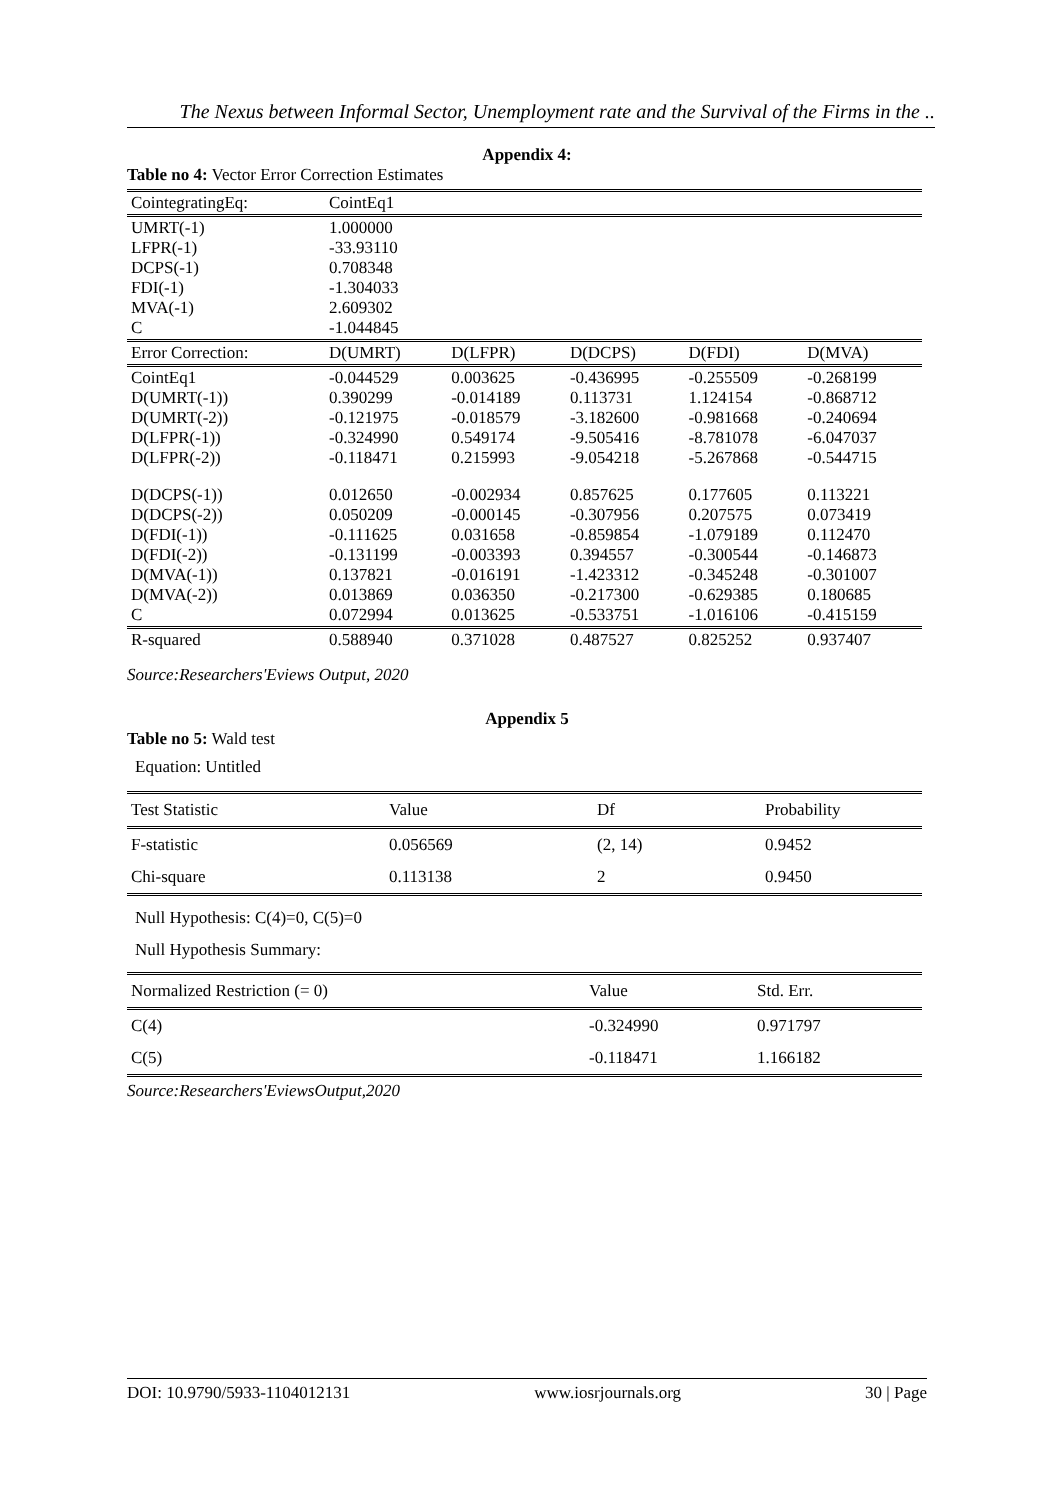The Nexus between Informal Sector, Unemployment rate and the Survival of the Firms in the ..
Appendix 4:
Table no 4: Vector Error Correction Estimates
| CointegratingEq: | CointEq1 | | | | |
| UMRT(-1) LFPR(-1) DCPS(-1) FDI(-1) MVA(-1) C | 1.000000 -33.93110 0.708348 -1.304033 2.609302 -1.044845 | | | | |
| Error Correction: | D(UMRT) | D(LFPR) | D(DCPS) | D(FDI) | D(MVA) |
| CointEq1 D(UMRT(-1)) D(UMRT(-2)) D(LFPR(-1)) D(LFPR(-2)) | -0.044529 0.390299 -0.121975 -0.324990 -0.118471 | 0.003625 -0.014189 -0.018579 0.549174 0.215993 | -0.436995 0.113731 -3.182600 -9.505416 -9.054218 | -0.255509 1.124154 -0.981668 -8.781078 -5.267868 | -0.268199 -0.868712 -0.240694 -6.047037 -0.544715 |
| D(DCPS(-1)) D(DCPS(-2)) D(FDI(-1)) D(FDI(-2)) D(MVA(-1)) D(MVA(-2)) C | 0.012650 0.050209 -0.111625 -0.131199 0.137821 0.013869 0.072994 | -0.002934 -0.000145 0.031658 -0.003393 -0.016191 0.036350 0.013625 | 0.857625 -0.307956 -0.859854 0.394557 -1.423312 -0.217300 -0.533751 | 0.177605 0.207575 -1.079189 -0.300544 -0.345248 -0.629385 -1.016106 | 0.113221 0.073419 0.112470 -0.146873 -0.301007 0.180685 -0.415159 |
| R-squared | 0.588940 | 0.371028 | 0.487527 | 0.825252 | 0.937407 |
Source:Researchers'Eviews Output, 2020
Appendix 5
Table no 5: Wald test
Equation: Untitled
| Test Statistic | Value | Df | Probability |
| F-statistic | 0.056569 | (2, 14) | 0.9452 |
| Chi-square | 0.113138 | 2 | 0.9450 |
Null Hypothesis: C(4)=0, C(5)=0
Null Hypothesis Summary:
| Normalized Restriction (= 0) | Value | Std. Err. |
| C(4) | -0.324990 | 0.971797 |
| C(5) | -0.118471 | 1.166182 |
Source:Researchers'EviewsOutput,2020
DOI: 10.9790/5933-1104012131 www.iosrjournals.org 30 | Page